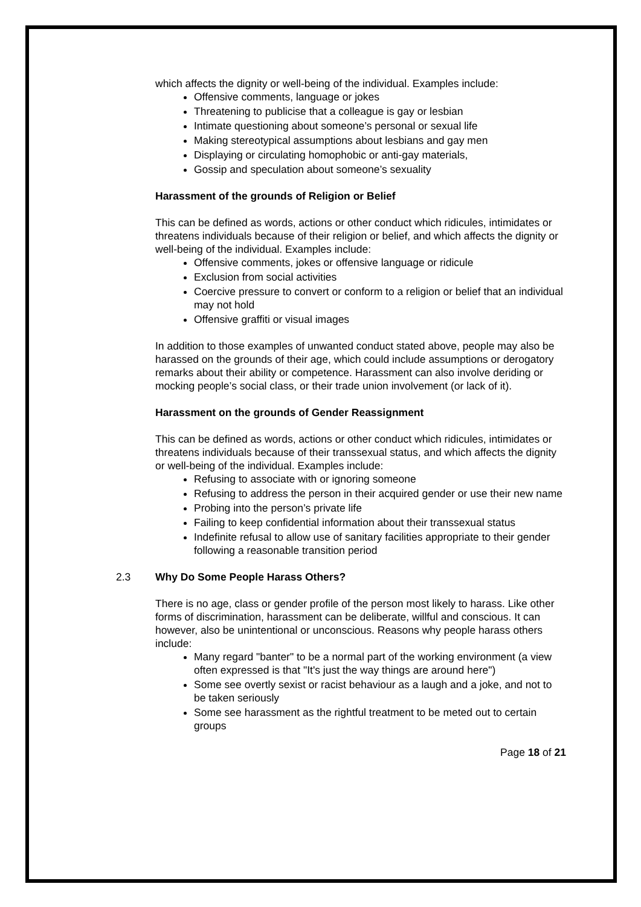which affects the dignity or well-being of the individual. Examples include:
Offensive comments, language or jokes
Threatening to publicise that a colleague is gay or lesbian
Intimate questioning about someone’s personal or sexual life
Making stereotypical assumptions about lesbians and gay men
Displaying or circulating homophobic or anti-gay materials,
Gossip and speculation about someone’s sexuality
Harassment of the grounds of Religion or Belief
This can be defined as words, actions or other conduct which ridicules, intimidates or threatens individuals because of their religion or belief, and which affects the dignity or well-being of the individual. Examples include:
Offensive comments, jokes or offensive language or ridicule
Exclusion from social activities
Coercive pressure to convert or conform to a religion or belief that an individual may not hold
Offensive graffiti or visual images
In addition to those examples of unwanted conduct stated above, people may also be harassed on the grounds of their age, which could include assumptions or derogatory remarks about their ability or competence. Harassment can also involve deriding or mocking people’s social class, or their trade union involvement (or lack of it).
Harassment on the grounds of Gender Reassignment
This can be defined as words, actions or other conduct which ridicules, intimidates or threatens individuals because of their transsexual status, and which affects the dignity or well-being of the individual. Examples include:
Refusing to associate with or ignoring someone
Refusing to address the person in their acquired gender or use their new name
Probing into the person’s private life
Failing to keep confidential information about their transsexual status
Indefinite refusal to allow use of sanitary facilities appropriate to their gender following a reasonable transition period
2.3 Why Do Some People Harass Others?
There is no age, class or gender profile of the person most likely to harass. Like other forms of discrimination, harassment can be deliberate, willful and conscious. It can however, also be unintentional or unconscious. Reasons why people harass others include:
Many regard "banter" to be a normal part of the working environment (a view often expressed is that "It's just the way things are around here")
Some see overtly sexist or racist behaviour as a laugh and a joke, and not to be taken seriously
Some see harassment as the rightful treatment to be meted out to certain groups
Page 18 of 21